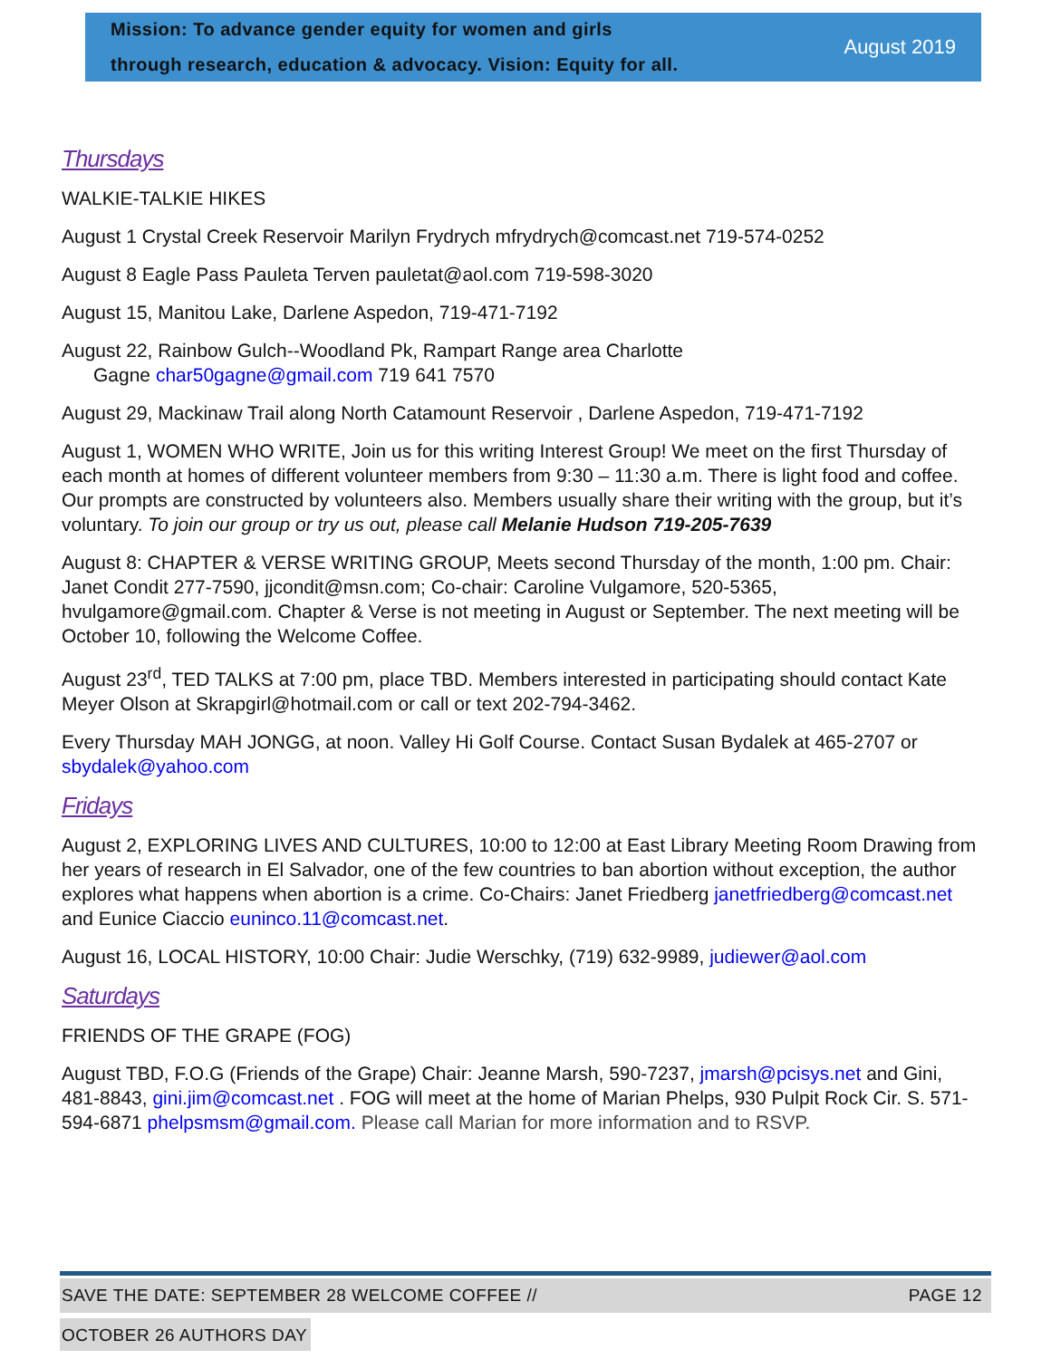Mission: To advance gender equity for women and girls
through research, education & advocacy. Vision: Equity for all.
August 2019
Thursdays
WALKIE-TALKIE HIKES
August 1 Crystal Creek Reservoir Marilyn Frydrych mfrydrych@comcast.net 719-574-0252
August 8 Eagle Pass Pauleta Terven pauletat@aol.com 719-598-3020
August 15, Manitou Lake, Darlene Aspedon, 719-471-7192
August 22, Rainbow Gulch--Woodland Pk, Rampart Range area Charlotte
Gagne char50gagne@gmail.com 719 641 7570
August 29, Mackinaw Trail along North Catamount Reservoir , Darlene Aspedon, 719-471-7192
August 1, WOMEN WHO WRITE, Join us for this writing Interest Group! We meet on the first Thursday of each month at homes of different volunteer members from 9:30 – 11:30 a.m. There is light food and coffee. Our prompts are constructed by volunteers also. Members usually share their writing with the group, but it’s voluntary. To join our group or try us out, please call Melanie Hudson 719-205-7639
August 8: CHAPTER & VERSE WRITING GROUP, Meets second Thursday of the month, 1:00 pm. Chair: Janet Condit 277-7590, jjcondit@msn.com; Co-chair: Caroline Vulgamore, 520-5365, hvulgamore@gmail.com. Chapter & Verse is not meeting in August or September. The next meeting will be October 10, following the Welcome Coffee.
August 23<sup>rd</sup>, TED TALKS at 7:00 pm, place TBD. Members interested in participating should contact Kate Meyer Olson at Skrapgirl@hotmail.com or call or text 202-794-3462.
Every Thursday MAH JONGG, at noon. Valley Hi Golf Course. Contact Susan Bydalek at 465-2707 or sbydalek@yahoo.com
Fridays
August 2, EXPLORING LIVES AND CULTURES, 10:00 to 12:00 at East Library Meeting Room Drawing from her years of research in El Salvador, one of the few countries to ban abortion without exception, the author explores what happens when abortion is a crime. Co-Chairs: Janet Friedberg janetfriedberg@comcast.net and Eunice Ciaccio euninco.11@comcast.net.
August 16, LOCAL HISTORY, 10:00 Chair: Judie Werschky, (719) 632-9989, judiewer@aol.com
Saturdays
FRIENDS OF THE GRAPE (FOG)
August TBD, F.O.G (Friends of the Grape) Chair: Jeanne Marsh, 590-7237, jmarsh@pcisys.net and Gini, 481-8843, gini.jim@comcast.net . FOG will meet at the home of Marian Phelps, 930 Pulpit Rock Cir. S. 571-594-6871 phelpsmsm@gmail.com. Please call Marian for more information and to RSVP.
SAVE THE DATE: SEPTEMBER 28 WELCOME COFFEE // PAGE 12
OCTOBER 26 AUTHORS DAY